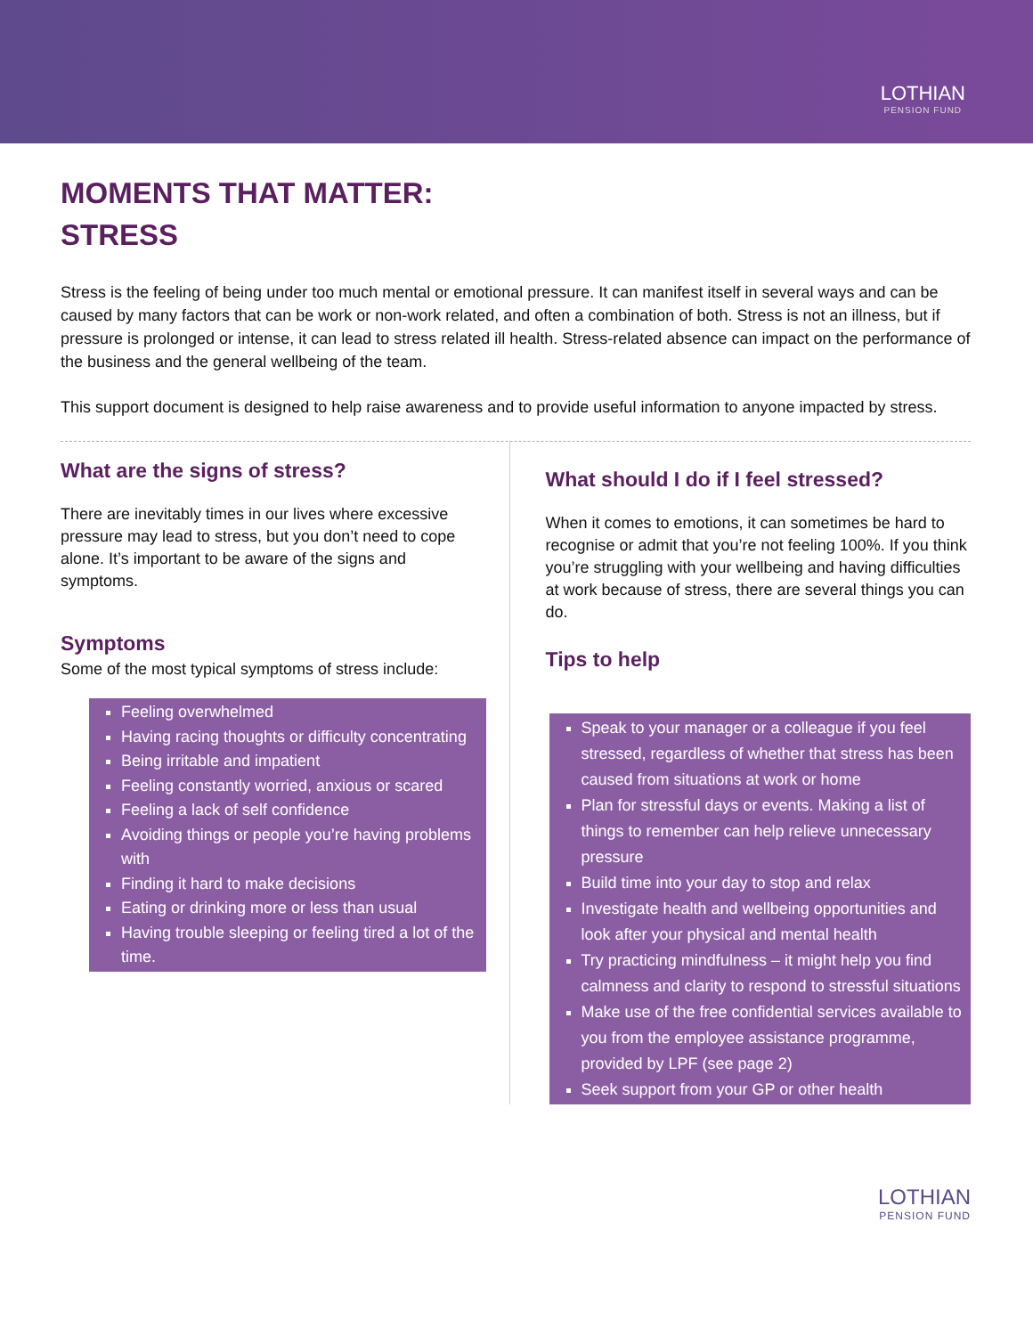LOTHIAN
PENSION FUND
MOMENTS THAT MATTER:
STRESS
Stress is the feeling of being under too much mental or emotional pressure. It can manifest itself in several ways and can be caused by many factors that can be work or non-work related, and often a combination of both. Stress is not an illness, but if pressure is prolonged or intense, it can lead to stress related ill health. Stress-related absence can impact on the performance of the business and the general wellbeing of the team.
This support document is designed to help raise awareness and to provide useful information to anyone impacted by stress.
What are the signs of stress?
There are inevitably times in our lives where excessive pressure may lead to stress, but you don’t need to cope alone. It’s important to be aware of the signs and symptoms.
Symptoms
Some of the most typical symptoms of stress include:
Feeling overwhelmed
Having racing thoughts or difficulty concentrating
Being irritable and impatient
Feeling constantly worried, anxious or scared
Feeling a lack of self confidence
Avoiding things or people you’re having problems with
Finding it hard to make decisions
Eating or drinking more or less than usual
Having trouble sleeping or feeling tired a lot of the time.
What should I do if I feel stressed?
When it comes to emotions, it can sometimes be hard to recognise or admit that you’re not feeling 100%. If you think you’re struggling with your wellbeing and having difficulties at work because of stress, there are several things you can do.
Tips to help
Speak to your manager or a colleague if you feel stressed, regardless of whether that stress has been caused from situations at work or home
Plan for stressful days or events. Making a list of things to remember can help relieve unnecessary pressure
Build time into your day to stop and relax
Investigate health and wellbeing opportunities and look after your physical and mental health
Try practicing mindfulness – it might help you find calmness and clarity to respond to stressful situations
Make use of the free confidential services available to you from the employee assistance programme, provided by LPF (see page 2)
Seek support from your GP or other health
LOTHIAN
PENSION FUND